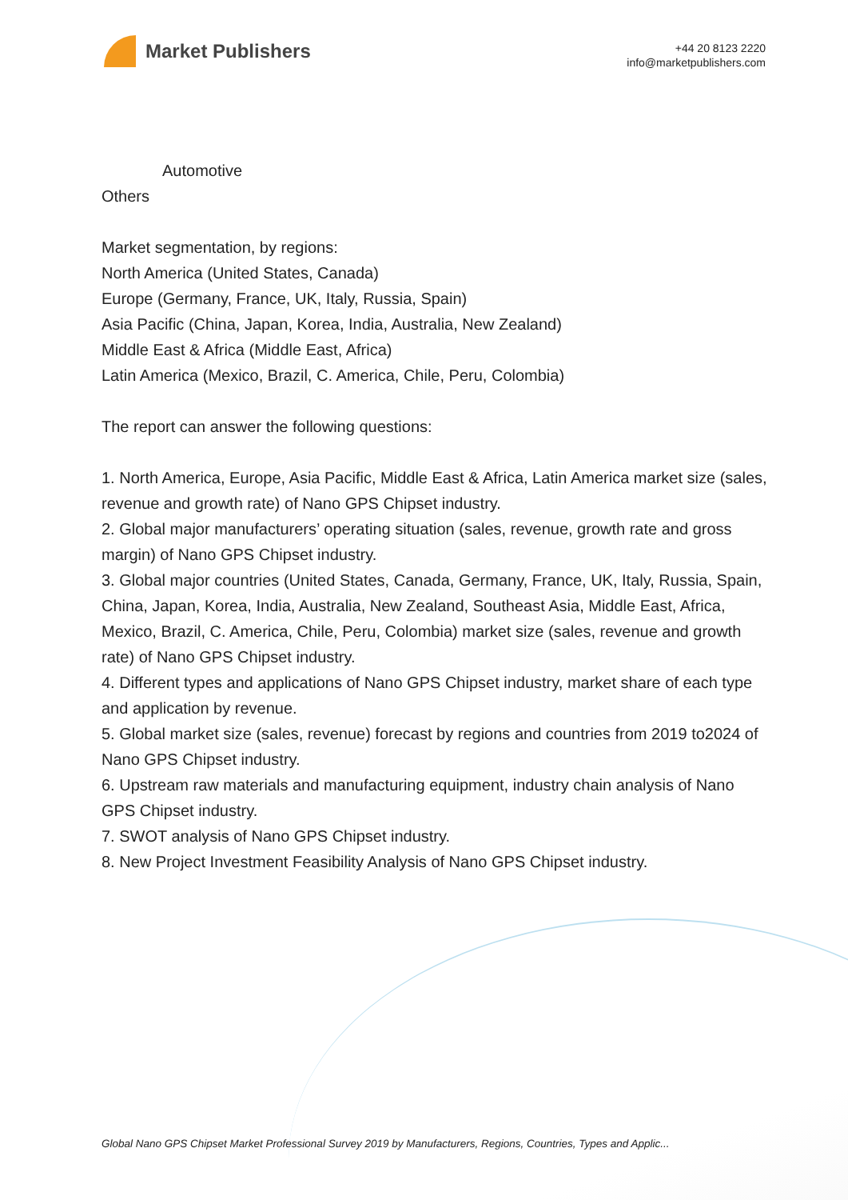Market Publishers
+44 20 8123 2220
info@marketpublishers.com
Automotive
Others
Market segmentation, by regions:
North America (United States, Canada)
Europe (Germany, France, UK, Italy, Russia, Spain)
Asia Pacific (China, Japan, Korea, India, Australia, New Zealand)
Middle East & Africa (Middle East, Africa)
Latin America (Mexico, Brazil, C. America, Chile, Peru, Colombia)
The report can answer the following questions:
1. North America, Europe, Asia Pacific, Middle East & Africa, Latin America market size (sales, revenue and growth rate) of Nano GPS Chipset industry.
2. Global major manufacturers’ operating situation (sales, revenue, growth rate and gross margin) of Nano GPS Chipset industry.
3. Global major countries (United States, Canada, Germany, France, UK, Italy, Russia, Spain, China, Japan, Korea, India, Australia, New Zealand, Southeast Asia, Middle East, Africa, Mexico, Brazil, C. America, Chile, Peru, Colombia) market size (sales, revenue and growth rate) of Nano GPS Chipset industry.
4. Different types and applications of Nano GPS Chipset industry, market share of each type and application by revenue.
5. Global market size (sales, revenue) forecast by regions and countries from 2019 to2024 of Nano GPS Chipset industry.
6. Upstream raw materials and manufacturing equipment, industry chain analysis of Nano GPS Chipset industry.
7. SWOT analysis of Nano GPS Chipset industry.
8. New Project Investment Feasibility Analysis of Nano GPS Chipset industry.
Global Nano GPS Chipset Market Professional Survey 2019 by Manufacturers, Regions, Countries, Types and Applic...